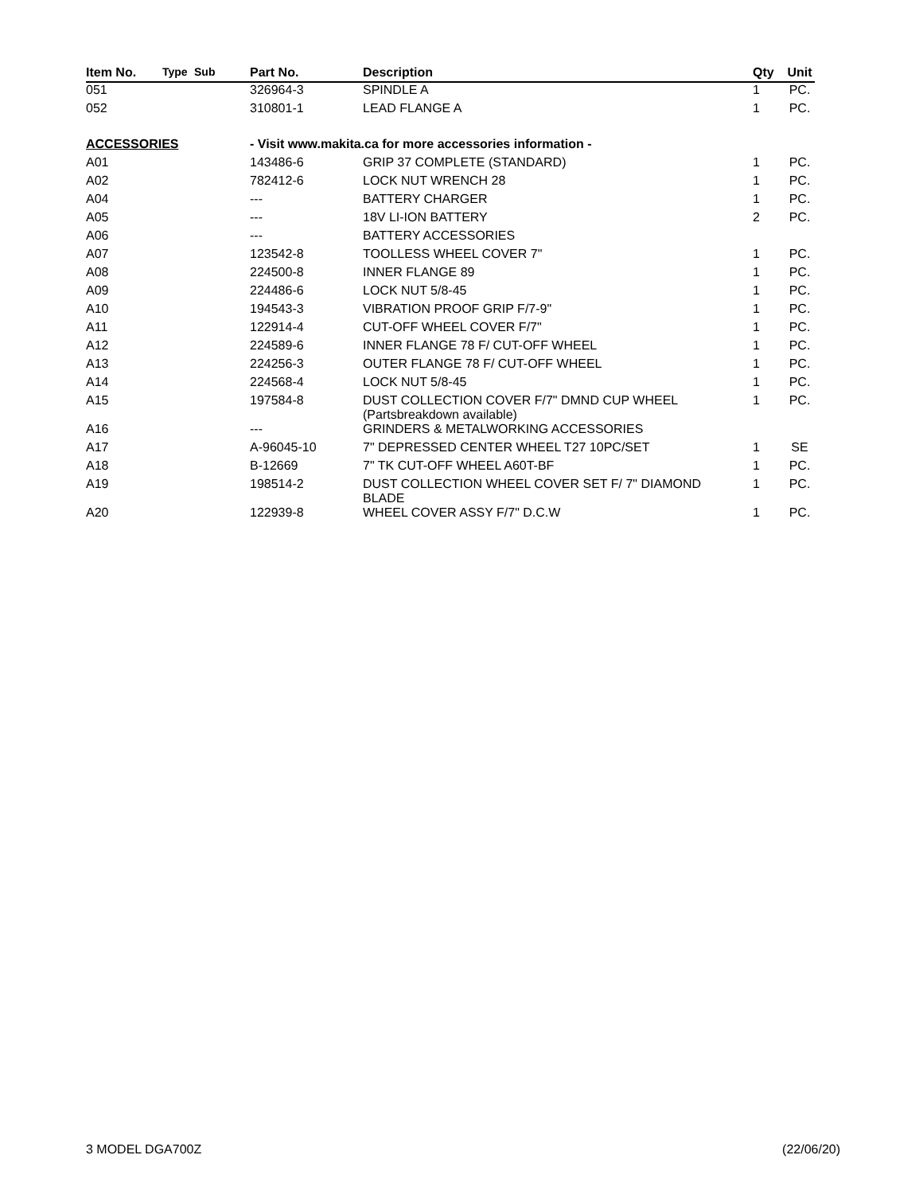| Item No. | Type | Sub | Part No. | Description | Qty | Unit |
| --- | --- | --- | --- | --- | --- | --- |
| 051 | | | 326964-3 | SPINDLE A | 1 | PC. |
| 052 | | | 310801-1 | LEAD FLANGE A | 1 | PC. |
| ACCESSORIES | | | - Visit www.makita.ca for more accessories information - | | | |
| A01 | | | 143486-6 | GRIP 37 COMPLETE (STANDARD) | 1 | PC. |
| A02 | | | 782412-6 | LOCK NUT WRENCH 28 | 1 | PC. |
| A04 | | | --- | BATTERY CHARGER | 1 | PC. |
| A05 | | | --- | 18V LI-ION BATTERY | 2 | PC. |
| A06 | | | --- | BATTERY ACCESSORIES | | |
| A07 | | | 123542-8 | TOOLLESS WHEEL COVER 7" | 1 | PC. |
| A08 | | | 224500-8 | INNER FLANGE 89 | 1 | PC. |
| A09 | | | 224486-6 | LOCK NUT 5/8-45 | 1 | PC. |
| A10 | | | 194543-3 | VIBRATION PROOF GRIP F/7-9" | 1 | PC. |
| A11 | | | 122914-4 | CUT-OFF WHEEL COVER F/7" | 1 | PC. |
| A12 | | | 224589-6 | INNER FLANGE 78 F/ CUT-OFF WHEEL | 1 | PC. |
| A13 | | | 224256-3 | OUTER FLANGE 78 F/ CUT-OFF WHEEL | 1 | PC. |
| A14 | | | 224568-4 | LOCK NUT 5/8-45 | 1 | PC. |
| A15 | | | 197584-8 | DUST COLLECTION COVER F/7" DMND CUP WHEEL (Partsbreakdown available) | 1 | PC. |
| A16 | | | --- | GRINDERS & METALWORKING ACCESSORIES | | |
| A17 | | | A-96045-10 | 7" DEPRESSED CENTER WHEEL T27 10PC/SET | 1 | SE |
| A18 | | | B-12669 | 7" TK CUT-OFF WHEEL A60T-BF | 1 | PC. |
| A19 | | | 198514-2 | DUST COLLECTION WHEEL COVER SET F/ 7" DIAMOND BLADE | 1 | PC. |
| A20 | | | 122939-8 | WHEEL COVER ASSY F/7" D.C.W | 1 | PC. |
3 MODEL DGA700Z (22/06/20)